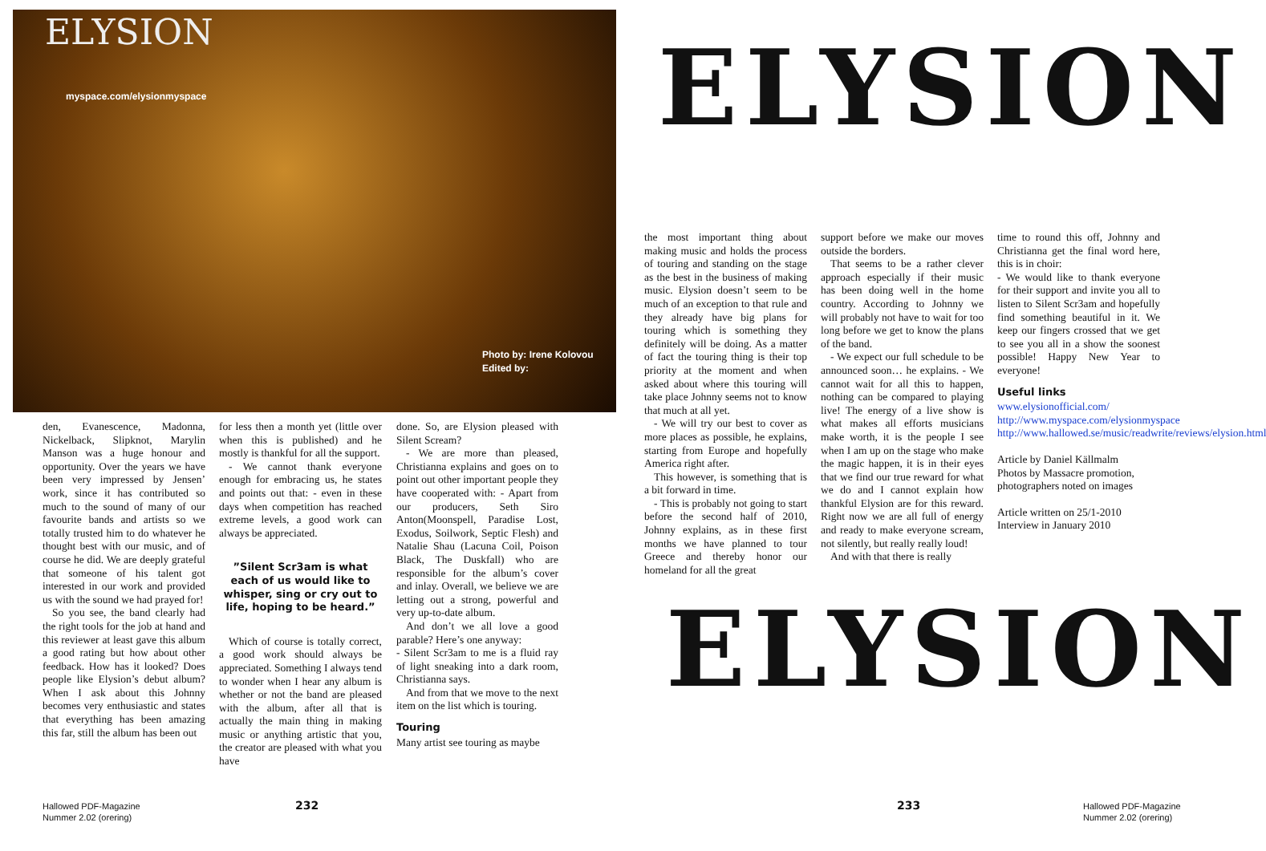ELYSION
myspace.com/elysionmyspace
Photo by: Irene Kolovou
Edited by:
ELYSION
ELYSION
den, Evanescence, Madonna, Nickelback, Slipknot, Marylin Manson was a huge honour and opportunity. Over the years we have been very impressed by Jensen’ work, since it has contributed so much to the sound of many of our favourite bands and artists so we totally trusted him to do whatever he thought best with our music, and of course he did. We are deeply grateful that someone of his talent got interested in our work and provided us with the sound we had prayed for!
So you see, the band clearly had the right tools for the job at hand and this reviewer at least gave this album a good rating but how about other feedback. How has it looked? Does people like Elysion’s debut album? When I ask about this Johnny becomes very enthusiastic and states that everything has been amazing this far, still the album has been out
for less then a month yet (little over when this is published) and he mostly is thankful for all the support.
- We cannot thank everyone enough for embracing us, he states and points out that: - even in these days when competition has reached extreme levels, a good work can always be appreciated.
”Silent Scr3am is what each of us would like to whisper, sing or cry out to life, hoping to be heard.”
Which of course is totally correct, a good work should always be appreciated. Something I always tend to wonder when I hear any album is whether or not the band are pleased with the album, after all that is actually the main thing in making music or anything artistic that you, the creator are pleased with what you have
done. So, are Elysion pleased with Silent Scream?
- We are more than pleased, Christianna explains and goes on to point out other important people they have cooperated with: - Apart from our producers, Seth Siro Anton(Moonspell, Paradise Lost, Exodus, Soilwork, Septic Flesh) and Natalie Shau (Lacuna Coil, Poison Black, The Duskfall) who are responsible for the album’s cover and inlay. Overall, we believe we are letting out a strong, powerful and very up-to-date album.
And don’t we all love a good parable? Here’s one anyway:
- Silent Scr3am to me is a fluid ray of light sneaking into a dark room, Christianna says.
And from that we move to the next item on the list which is touring.
Touring
Many artist see touring as maybe
the most important thing about making music and holds the process of touring and standing on the stage as the best in the business of making music. Elysion doesn’t seem to be much of an exception to that rule and they already have big plans for touring which is something they definitely will be doing. As a matter of fact the touring thing is their top priority at the moment and when asked about where this touring will take place Johnny seems not to know that much at all yet.
- We will try our best to cover as more places as possible, he explains, starting from Europe and hopefully America right after.
This however, is something that is a bit forward in time.
- This is probably not going to start before the second half of 2010, Johnny explains, as in these first months we have planned to tour Greece and thereby honor our homeland for all the great
support before we make our moves outside the borders.
That seems to be a rather clever approach especially if their music has been doing well in the home country. According to Johnny we will probably not have to wait for too long before we get to know the plans of the band.
- We expect our full schedule to be announced soon… he explains. - We cannot wait for all this to happen, nothing can be compared to playing live! The energy of a live show is what makes all efforts musicians make worth, it is the people I see when I am up on the stage who make the magic happen, it is in their eyes that we find our true reward for what we do and I cannot explain how thankful Elysion are for this reward. Right now we are all full of energy and ready to make everyone scream, not silently, but really really loud!
And with that there is really
time to round this off, Johnny and Christianna get the final word here, this is in choir:
- We would like to thank everyone for their support and invite you all to listen to Silent Scr3am and hopefully find something beautiful in it. We keep our fingers crossed that we get to see you all in a show the soonest possible! Happy New Year to everyone!
Useful links
www.elysionofficial.com/
http://www.myspace.com/elysionmyspace
http://www.hallowed.se/music/readwrite/reviews/elysion.html
Article by Daniel Källmalm
Photos by Massacre promotion, photographers noted on images
Article written on 25/1-2010
Interview in January 2010
Hallowed PDF-Magazine
Nummer 2.02 (orering)
232 233
Hallowed PDF-Magazine
Nummer 2.02 (orering)